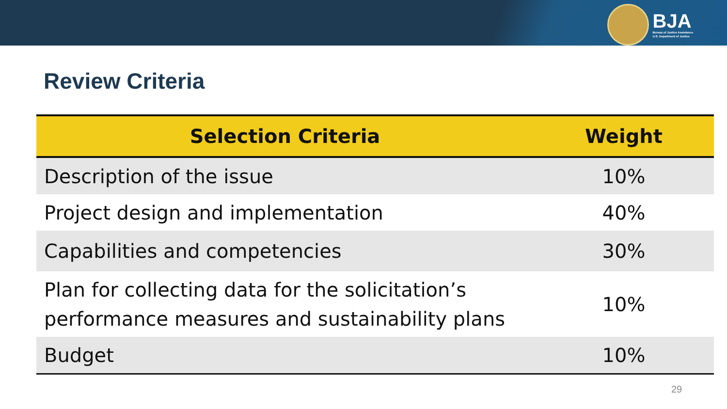BJA
Bureau of Justice Assistance
U.S. Department of Justice
Review Criteria
| Selection Criteria | Weight |
| --- | --- |
| Description of the issue | 10% |
| Project design and implementation | 40% |
| Capabilities and competencies | 30% |
| Plan for collecting data for the solicitation’s performance measures and sustainability plans | 10% |
| Budget | 10% |
29